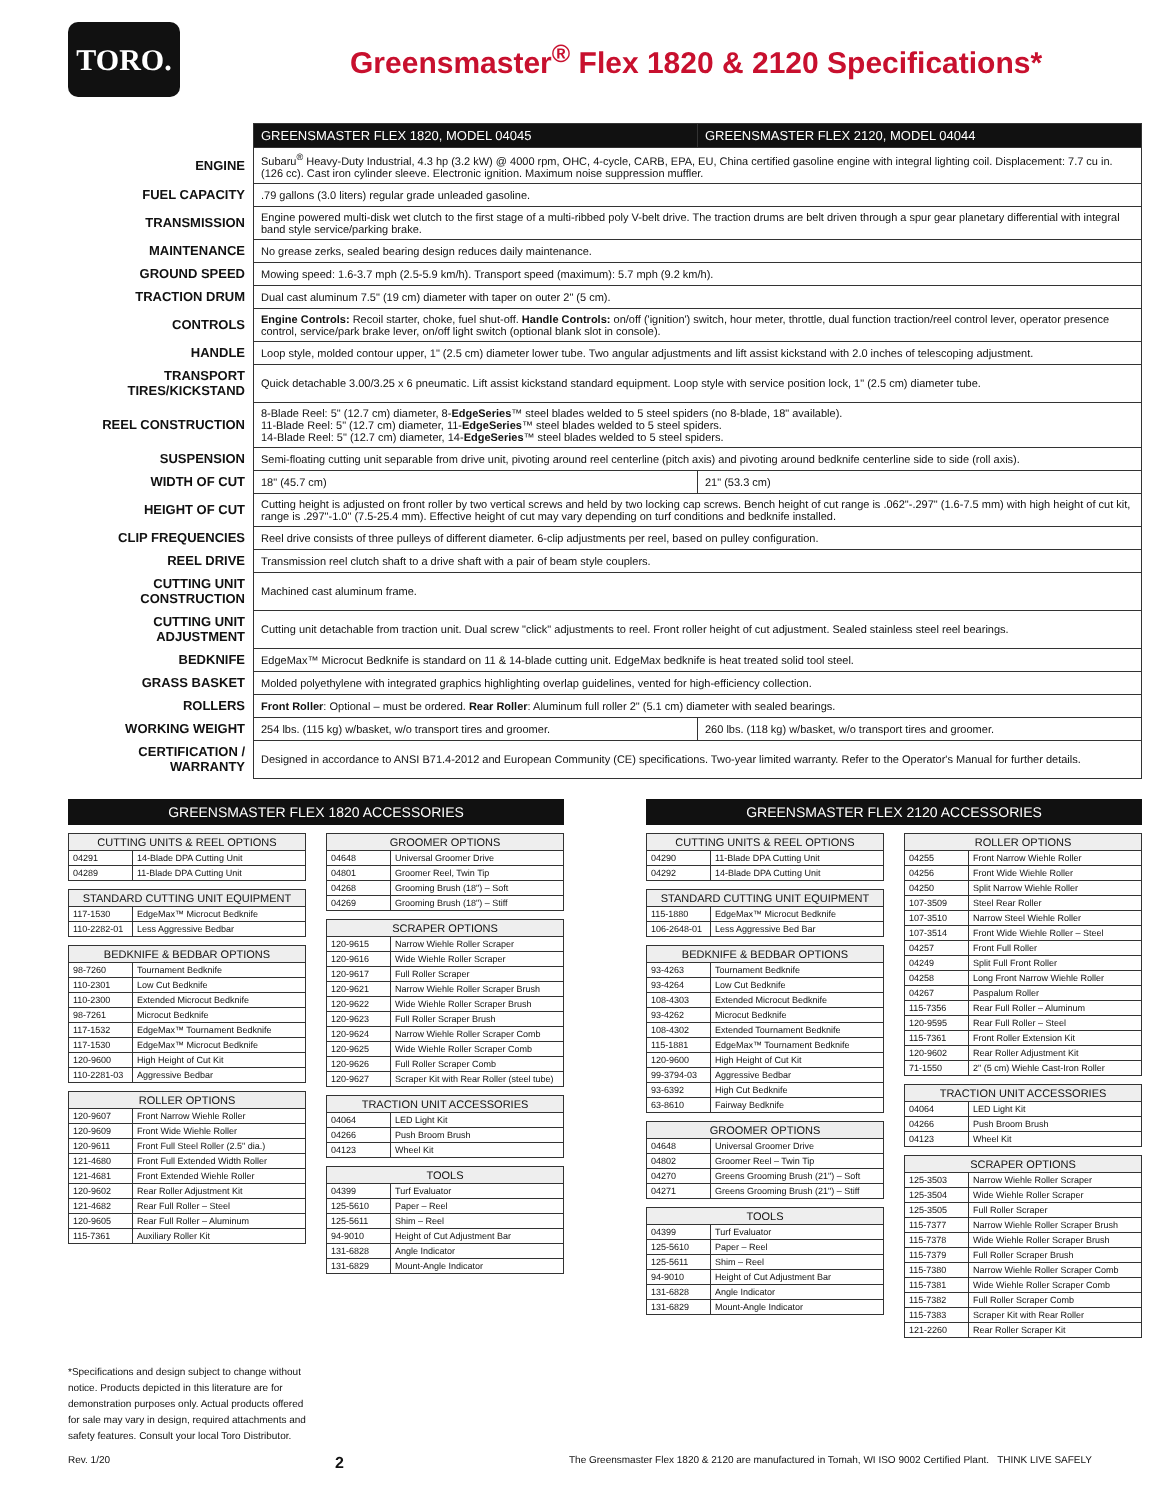TORO.
Greensmaster<sup>®</sup> Flex 1820 & 2120 Specifications*
| | GREENSMASTER FLEX 1820, MODEL 04045 | GREENSMASTER FLEX 2120, MODEL 04044 |
| --- | --- | --- |
| ENGINE | Subaru<sup>®</sup> Heavy-Duty Industrial, 4.3 hp (3.2 kW) @ 4000 rpm, OHC, 4-cycle, CARB, EPA, EU, China certified gasoline engine with integral lighting coil. Displacement: 7.7 cu in. (126 cc). Cast iron cylinder sleeve. Electronic ignition. Maximum noise suppression muffler. | |
| FUEL CAPACITY | .79 gallons (3.0 liters) regular grade unleaded gasoline. | |
| TRANSMISSION | Engine powered multi-disk wet clutch to the first stage of a multi-ribbed poly V-belt drive. The traction drums are belt driven through a spur gear planetary differential with integral band style service/parking brake. | |
| MAINTENANCE | No grease zerks, sealed bearing design reduces daily maintenance. | |
| GROUND SPEED | Mowing speed: 1.6-3.7 mph (2.5-5.9 km/h). Transport speed (maximum): 5.7 mph (9.2 km/h). | |
| TRACTION DRUM | Dual cast aluminum 7.5" (19 cm) diameter with taper on outer 2" (5 cm). | |
| CONTROLS | Engine Controls: Recoil starter, choke, fuel shut-off. Handle Controls: on/off ('ignition') switch, hour meter, throttle, dual function traction/reel control lever, operator presence control, service/park brake lever, on/off light switch (optional blank slot in console). | |
| HANDLE | Loop style, molded contour upper, 1" (2.5 cm) diameter lower tube. Two angular adjustments and lift assist kickstand with 2.0 inches of telescoping adjustment. | |
| TRANSPORT TIRES/KICKSTAND | Quick detachable 3.00/3.25 x 6 pneumatic. Lift assist kickstand standard equipment. Loop style with service position lock, 1" (2.5 cm) diameter tube. | |
| REEL CONSTRUCTION | 8-Blade Reel: 5" (12.7 cm) diameter, 8- EdgeSeries ™ steel blades welded to 5 steel spiders (no 8-blade, 18" available). 11-Blade Reel: 5" (12.7 cm) diameter, 11- EdgeSeries ™ steel blades welded to 5 steel spiders. 14-Blade Reel: 5" (12.7 cm) diameter, 14- EdgeSeries ™ steel blades welded to 5 steel spiders. | |
| SUSPENSION | Semi-floating cutting unit separable from drive unit, pivoting around reel centerline (pitch axis) and pivoting around bedknife centerline side to side (roll axis). | |
| WIDTH OF CUT | 18" (45.7 cm) | 21" (53.3 cm) |
| HEIGHT OF CUT | Cutting height is adjusted on front roller by two vertical screws and held by two locking cap screws. Bench height of cut range is .062"-.297" (1.6-7.5 mm) with high height of cut kit, range is .297"-1.0" (7.5-25.4 mm). Effective height of cut may vary depending on turf conditions and bedknife installed. | |
| CLIP FREQUENCIES | Reel drive consists of three pulleys of different diameter. 6-clip adjustments per reel, based on pulley configuration. | |
| REEL DRIVE | Transmission reel clutch shaft to a drive shaft with a pair of beam style couplers. | |
| CUTTING UNIT CONSTRUCTION | Machined cast aluminum frame. | |
| CUTTING UNIT ADJUSTMENT | Cutting unit detachable from traction unit. Dual screw "click" adjustments to reel. Front roller height of cut adjustment. Sealed stainless steel reel bearings. | |
| BEDKNIFE | EdgeMax™ Microcut Bedknife is standard on 11 & 14-blade cutting unit. EdgeMax bedknife is heat treated solid tool steel. | |
| GRASS BASKET | Molded polyethylene with integrated graphics highlighting overlap guidelines, vented for high-efficiency collection. | |
| ROLLERS | Front Roller : Optional – must be ordered. Rear Roller : Aluminum full roller 2" (5.1 cm) diameter with sealed bearings. | |
| WORKING WEIGHT | 254 lbs. (115 kg) w/basket, w/o transport tires and groomer. | 260 lbs. (118 kg) w/basket, w/o transport tires and groomer. |
| CERTIFICATION / WARRANTY | Designed in accordance to ANSI B71.4-2012 and European Community (CE) specifications. Two-year limited warranty. Refer to the Operator's Manual for further details. | |
GREENSMASTER FLEX 1820 ACCESSORIES
| CUTTING UNITS & REEL OPTIONS | |
| --- | --- |
| 04291 | 14-Blade DPA Cutting Unit |
| 04289 | 11-Blade DPA Cutting Unit |
| STANDARD CUTTING UNIT EQUIPMENT | |
| --- | --- |
| 117-1530 | EdgeMax™ Microcut Bedknife |
| 110-2282-01 | Less Aggressive Bedbar |
| BEDKNIFE & BEDBAR OPTIONS | |
| --- | --- |
| 98-7260 | Tournament Bedknife |
| 110-2301 | Low Cut Bedknife |
| 110-2300 | Extended Microcut Bedknife |
| 98-7261 | Microcut Bedknife |
| 117-1532 | EdgeMax™ Tournament Bedknife |
| 117-1530 | EdgeMax™ Microcut Bedknife |
| 120-9600 | High Height of Cut Kit |
| 110-2281-03 | Aggressive Bedbar |
| ROLLER OPTIONS | |
| --- | --- |
| 120-9607 | Front Narrow Wiehle Roller |
| 120-9609 | Front Wide Wiehle Roller |
| 120-9611 | Front Full Steel Roller (2.5" dia.) |
| 121-4680 | Front Full Extended Width Roller |
| 121-4681 | Front Extended Wiehle Roller |
| 120-9602 | Rear Roller Adjustment Kit |
| 121-4682 | Rear Full Roller – Steel |
| 120-9605 | Rear Full Roller – Aluminum |
| 115-7361 | Auxiliary Roller Kit |
| GROOMER OPTIONS | |
| --- | --- |
| 04648 | Universal Groomer Drive |
| 04801 | Groomer Reel, Twin Tip |
| 04268 | Grooming Brush (18") – Soft |
| 04269 | Grooming Brush (18") – Stiff |
| SCRAPER OPTIONS | |
| --- | --- |
| 120-9615 | Narrow Wiehle Roller Scraper |
| 120-9616 | Wide Wiehle Roller Scraper |
| 120-9617 | Full Roller Scraper |
| 120-9621 | Narrow Wiehle Roller Scraper Brush |
| 120-9622 | Wide Wiehle Roller Scraper Brush |
| 120-9623 | Full Roller Scraper Brush |
| 120-9624 | Narrow Wiehle Roller Scraper Comb |
| 120-9625 | Wide Wiehle Roller Scraper Comb |
| 120-9626 | Full Roller Scraper Comb |
| 120-9627 | Scraper Kit with Rear Roller (steel tube) |
| TRACTION UNIT ACCESSORIES | |
| --- | --- |
| 04064 | LED Light Kit |
| 04266 | Push Broom Brush |
| 04123 | Wheel Kit |
| TOOLS | |
| --- | --- |
| 04399 | Turf Evaluator |
| 125-5610 | Paper – Reel |
| 125-5611 | Shim – Reel |
| 94-9010 | Height of Cut Adjustment Bar |
| 131-6828 | Angle Indicator |
| 131-6829 | Mount-Angle Indicator |
GREENSMASTER FLEX 2120 ACCESSORIES
| CUTTING UNITS & REEL OPTIONS | |
| --- | --- |
| 04290 | 11-Blade DPA Cutting Unit |
| 04292 | 14-Blade DPA Cutting Unit |
| STANDARD CUTTING UNIT EQUIPMENT | |
| --- | --- |
| 115-1880 | EdgeMax™ Microcut Bedknife |
| 106-2648-01 | Less Aggressive Bed Bar |
| BEDKNIFE & BEDBAR OPTIONS | |
| --- | --- |
| 93-4263 | Tournament Bedknife |
| 93-4264 | Low Cut Bedknife |
| 108-4303 | Extended Microcut Bedknife |
| 93-4262 | Microcut Bedknife |
| 108-4302 | Extended Tournament Bedknife |
| 115-1881 | EdgeMax™ Tournament Bedknife |
| 120-9600 | High Height of Cut Kit |
| 99-3794-03 | Aggressive Bedbar |
| 93-6392 | High Cut Bedknife |
| 63-8610 | Fairway Bedknife |
| GROOMER OPTIONS | |
| --- | --- |
| 04648 | Universal Groomer Drive |
| 04802 | Groomer Reel – Twin Tip |
| 04270 | Greens Grooming Brush (21") – Soft |
| 04271 | Greens Grooming Brush (21") – Stiff |
| TOOLS | |
| --- | --- |
| 04399 | Turf Evaluator |
| 125-5610 | Paper – Reel |
| 125-5611 | Shim – Reel |
| 94-9010 | Height of Cut Adjustment Bar |
| 131-6828 | Angle Indicator |
| 131-6829 | Mount-Angle Indicator |
| ROLLER OPTIONS | |
| --- | --- |
| 04255 | Front Narrow Wiehle Roller |
| 04256 | Front Wide Wiehle Roller |
| 04250 | Split Narrow Wiehle Roller |
| 107-3509 | Steel Rear Roller |
| 107-3510 | Narrow Steel Wiehle Roller |
| 107-3514 | Front Wide Wiehle Roller – Steel |
| 04257 | Front Full Roller |
| 04249 | Split Full Front Roller |
| 04258 | Long Front Narrow Wiehle Roller |
| 04267 | Paspalum Roller |
| 115-7356 | Rear Full Roller – Aluminum |
| 120-9595 | Rear Full Roller – Steel |
| 115-7361 | Front Roller Extension Kit |
| 120-9602 | Rear Roller Adjustment Kit |
| 71-1550 | 2" (5 cm) Wiehle Cast-Iron Roller |
| TRACTION UNIT ACCESSORIES | |
| --- | --- |
| 04064 | LED Light Kit |
| 04266 | Push Broom Brush |
| 04123 | Wheel Kit |
| SCRAPER OPTIONS | |
| --- | --- |
| 125-3503 | Narrow Wiehle Roller Scraper |
| 125-3504 | Wide Wiehle Roller Scraper |
| 125-3505 | Full Roller Scraper |
| 115-7377 | Narrow Wiehle Roller Scraper Brush |
| 115-7378 | Wide Wiehle Roller Scraper Brush |
| 115-7379 | Full Roller Scraper Brush |
| 115-7380 | Narrow Wiehle Roller Scraper Comb |
| 115-7381 | Wide Wiehle Roller Scraper Comb |
| 115-7382 | Full Roller Scraper Comb |
| 115-7383 | Scraper Kit with Rear Roller |
| 121-2260 | Rear Roller Scraper Kit |
*Specifications and design subject to change without notice. Products depicted in this literature are for demonstration purposes only. Actual products offered for sale may vary in design, required attachments and safety features. Consult your local Toro Distributor.
Rev. 1/20 2 The Greensmaster Flex 1820 & 2120 are manufactured in Tomah, WI ISO 9002 Certified Plant. THINK LIVE SAFELY